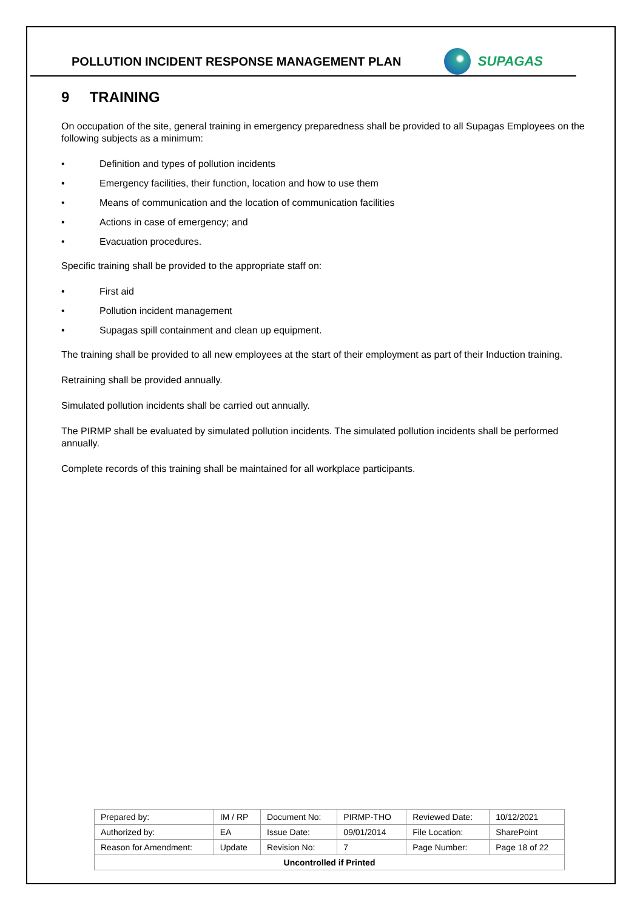POLLUTION INCIDENT RESPONSE MANAGEMENT PLAN
SUPAGAS
9 TRAINING
On occupation of the site, general training in emergency preparedness shall be provided to all Supagas Employees on the following subjects as a minimum:
• Definition and types of pollution incidents
• Emergency facilities, their function, location and how to use them
• Means of communication and the location of communication facilities
• Actions in case of emergency; and
• Evacuation procedures.
Specific training shall be provided to the appropriate staff on:
• First aid
• Pollution incident management
• Supagas spill containment and clean up equipment.
The training shall be provided to all new employees at the start of their employment as part of their Induction training.
Retraining shall be provided annually.
Simulated pollution incidents shall be carried out annually.
The PIRMP shall be evaluated by simulated pollution incidents. The simulated pollution incidents shall be performed annually.
Complete records of this training shall be maintained for all workplace participants.
| Prepared by: | IM / RP | Document No: | PIRMP-THO | Reviewed Date: | 10/12/2021 |
| Authorized by: | EA | Issue Date: | 09/01/2014 | File Location: | SharePoint |
| Reason for Amendment: | Update | Revision No: | 7 | Page Number: | Page 18 of 22 |
| Uncontrolled if Printed | | | | | |